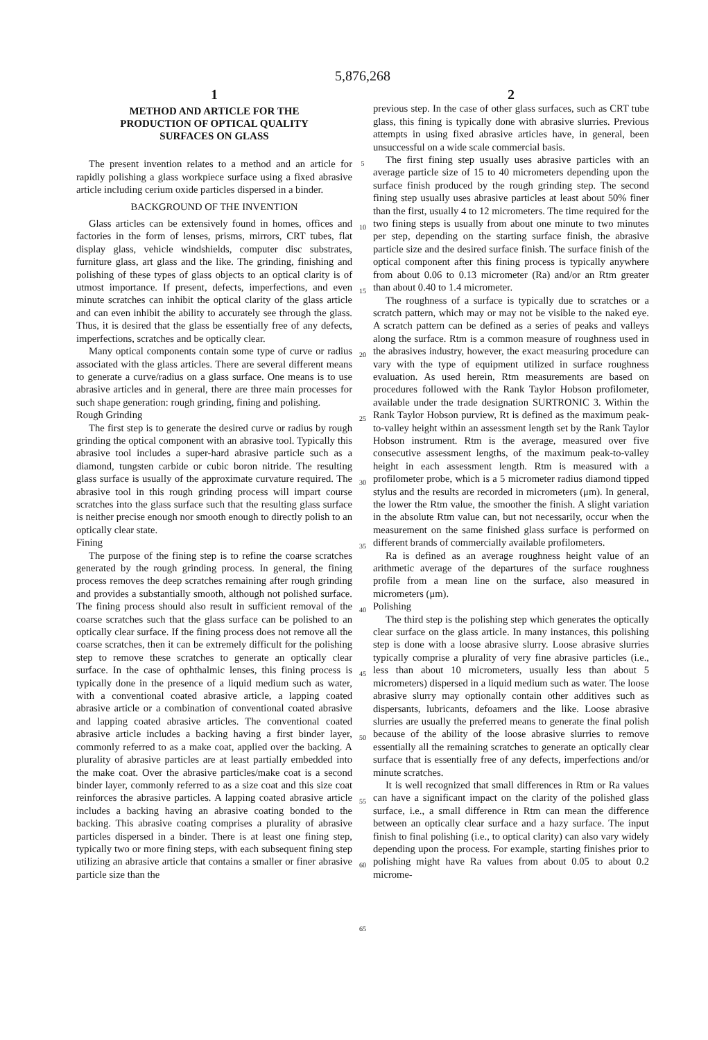5,876,268
1
METHOD AND ARTICLE FOR THE
PRODUCTION OF OPTICAL QUALITY
SURFACES ON GLASS
The present invention relates to a method and an article for rapidly polishing a glass workpiece surface using a fixed abrasive article including cerium oxide particles dispersed in a binder.
BACKGROUND OF THE INVENTION
Glass articles can be extensively found in homes, offices and factories in the form of lenses, prisms, mirrors, CRT tubes, flat display glass, vehicle windshields, computer disc substrates, furniture glass, art glass and the like. The grinding, finishing and polishing of these types of glass objects to an optical clarity is of utmost importance. If present, defects, imperfections, and even minute scratches can inhibit the optical clarity of the glass article and can even inhibit the ability to accurately see through the glass. Thus, it is desired that the glass be essentially free of any defects, imperfections, scratches and be optically clear.
Many optical components contain some type of curve or radius associated with the glass articles. There are several different means to generate a curve/radius on a glass surface. One means is to use abrasive articles and in general, there are three main processes for such shape generation: rough grinding, fining and polishing.
Rough Grinding
The first step is to generate the desired curve or radius by rough grinding the optical component with an abrasive tool. Typically this abrasive tool includes a super-hard abrasive particle such as a diamond, tungsten carbide or cubic boron nitride. The resulting glass surface is usually of the approximate curvature required. The abrasive tool in this rough grinding process will impart course scratches into the glass surface such that the resulting glass surface is neither precise enough nor smooth enough to directly polish to an optically clear state.
Fining
The purpose of the fining step is to refine the coarse scratches generated by the rough grinding process. In general, the fining process removes the deep scratches remaining after rough grinding and provides a substantially smooth, although not polished surface. The fining process should also result in sufficient removal of the coarse scratches such that the glass surface can be polished to an optically clear surface. If the fining process does not remove all the coarse scratches, then it can be extremely difficult for the polishing step to remove these scratches to generate an optically clear surface. In the case of ophthalmic lenses, this fining process is typically done in the presence of a liquid medium such as water, with a conventional coated abrasive article, a lapping coated abrasive article or a combination of conventional coated abrasive and lapping coated abrasive articles. The conventional coated abrasive article includes a backing having a first binder layer, commonly referred to as a make coat, applied over the backing. A plurality of abrasive particles are at least partially embedded into the make coat. Over the abrasive particles/make coat is a second binder layer, commonly referred to as a size coat and this size coat reinforces the abrasive particles. A lapping coated abrasive article includes a backing having an abrasive coating bonded to the backing. This abrasive coating comprises a plurality of abrasive particles dispersed in a binder. There is at least one fining step, typically two or more fining steps, with each subsequent fining step utilizing an abrasive article that contains a smaller or finer abrasive particle size than the
5
10
15
20
25
30
35
40
45
50
55
60
65
2
previous step. In the case of other glass surfaces, such as CRT tube glass, this fining is typically done with abrasive slurries. Previous attempts in using fixed abrasive articles have, in general, been unsuccessful on a wide scale commercial basis.
The first fining step usually uses abrasive particles with an average particle size of 15 to 40 micrometers depending upon the surface finish produced by the rough grinding step. The second fining step usually uses abrasive particles at least about 50% finer than the first, usually 4 to 12 micrometers. The time required for the two fining steps is usually from about one minute to two minutes per step, depending on the starting surface finish, the abrasive particle size and the desired surface finish. The surface finish of the optical component after this fining process is typically anywhere from about 0.06 to 0.13 micrometer (Ra) and/or an Rtm greater than about 0.40 to 1.4 micrometer.
The roughness of a surface is typically due to scratches or a scratch pattern, which may or may not be visible to the naked eye. A scratch pattern can be defined as a series of peaks and valleys along the surface. Rtm is a common measure of roughness used in the abrasives industry, however, the exact measuring procedure can vary with the type of equipment utilized in surface roughness evaluation. As used herein, Rtm measurements are based on procedures followed with the Rank Taylor Hobson profilometer, available under the trade designation SURTRONIC 3. Within the Rank Taylor Hobson purview, Rt is defined as the maximum peak-to-valley height within an assessment length set by the Rank Taylor Hobson instrument. Rtm is the average, measured over five consecutive assessment lengths, of the maximum peak-to-valley height in each assessment length. Rtm is measured with a profilometer probe, which is a 5 micrometer radius diamond tipped stylus and the results are recorded in micrometers (μm). In general, the lower the Rtm value, the smoother the finish. A slight variation in the absolute Rtm value can, but not necessarily, occur when the measurement on the same finished glass surface is performed on different brands of commercially available profilometers.
Ra is defined as an average roughness height value of an arithmetic average of the departures of the surface roughness profile from a mean line on the surface, also measured in micrometers (μm).
Polishing
The third step is the polishing step which generates the optically clear surface on the glass article. In many instances, this polishing step is done with a loose abrasive slurry. Loose abrasive slurries typically comprise a plurality of very fine abrasive particles (i.e., less than about 10 micrometers, usually less than about 5 micrometers) dispersed in a liquid medium such as water. The loose abrasive slurry may optionally contain other additives such as dispersants, lubricants, defoamers and the like. Loose abrasive slurries are usually the preferred means to generate the final polish because of the ability of the loose abrasive slurries to remove essentially all the remaining scratches to generate an optically clear surface that is essentially free of any defects, imperfections and/or minute scratches.
It is well recognized that small differences in Rtm or Ra values can have a significant impact on the clarity of the polished glass surface, i.e., a small difference in Rtm can mean the difference between an optically clear surface and a hazy surface. The input finish to final polishing (i.e., to optical clarity) can also vary widely depending upon the process. For example, starting finishes prior to polishing might have Ra values from about 0.05 to about 0.2 microme-